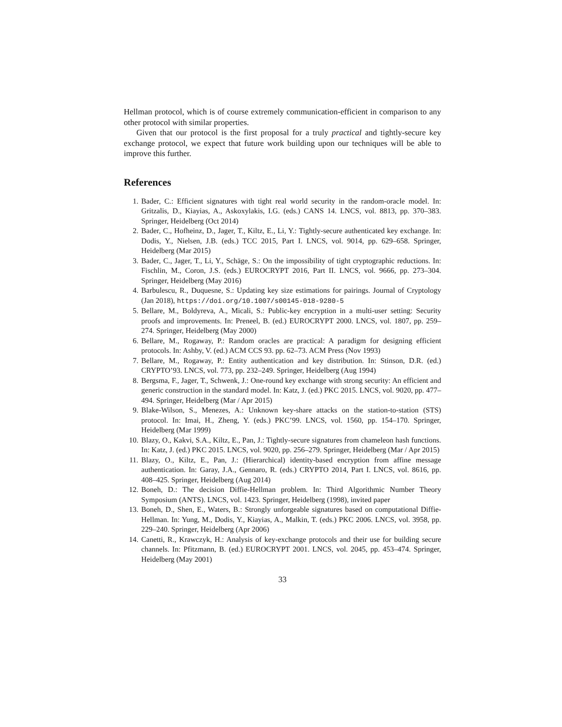Hellman protocol, which is of course extremely communication-efficient in comparison to any other protocol with similar properties.
Given that our protocol is the first proposal for a truly practical and tightly-secure key exchange protocol, we expect that future work building upon our techniques will be able to improve this further.
References
1. Bader, C.: Efficient signatures with tight real world security in the random-oracle model. In: Gritzalis, D., Kiayias, A., Askoxylakis, I.G. (eds.) CANS 14. LNCS, vol. 8813, pp. 370–383. Springer, Heidelberg (Oct 2014)
2. Bader, C., Hofheinz, D., Jager, T., Kiltz, E., Li, Y.: Tightly-secure authenticated key exchange. In: Dodis, Y., Nielsen, J.B. (eds.) TCC 2015, Part I. LNCS, vol. 9014, pp. 629–658. Springer, Heidelberg (Mar 2015)
3. Bader, C., Jager, T., Li, Y., Schäge, S.: On the impossibility of tight cryptographic reductions. In: Fischlin, M., Coron, J.S. (eds.) EUROCRYPT 2016, Part II. LNCS, vol. 9666, pp. 273–304. Springer, Heidelberg (May 2016)
4. Barbulescu, R., Duquesne, S.: Updating key size estimations for pairings. Journal of Cryptology (Jan 2018), https://doi.org/10.1007/s00145-018-9280-5
5. Bellare, M., Boldyreva, A., Micali, S.: Public-key encryption in a multi-user setting: Security proofs and improvements. In: Preneel, B. (ed.) EUROCRYPT 2000. LNCS, vol. 1807, pp. 259–274. Springer, Heidelberg (May 2000)
6. Bellare, M., Rogaway, P.: Random oracles are practical: A paradigm for designing efficient protocols. In: Ashby, V. (ed.) ACM CCS 93. pp. 62–73. ACM Press (Nov 1993)
7. Bellare, M., Rogaway, P.: Entity authentication and key distribution. In: Stinson, D.R. (ed.) CRYPTO’93. LNCS, vol. 773, pp. 232–249. Springer, Heidelberg (Aug 1994)
8. Bergsma, F., Jager, T., Schwenk, J.: One-round key exchange with strong security: An efficient and generic construction in the standard model. In: Katz, J. (ed.) PKC 2015. LNCS, vol. 9020, pp. 477–494. Springer, Heidelberg (Mar / Apr 2015)
9. Blake-Wilson, S., Menezes, A.: Unknown key-share attacks on the station-to-station (STS) protocol. In: Imai, H., Zheng, Y. (eds.) PKC’99. LNCS, vol. 1560, pp. 154–170. Springer, Heidelberg (Mar 1999)
10. Blazy, O., Kakvi, S.A., Kiltz, E., Pan, J.: Tightly-secure signatures from chameleon hash functions. In: Katz, J. (ed.) PKC 2015. LNCS, vol. 9020, pp. 256–279. Springer, Heidelberg (Mar / Apr 2015)
11. Blazy, O., Kiltz, E., Pan, J.: (Hierarchical) identity-based encryption from affine message authentication. In: Garay, J.A., Gennaro, R. (eds.) CRYPTO 2014, Part I. LNCS, vol. 8616, pp. 408–425. Springer, Heidelberg (Aug 2014)
12. Boneh, D.: The decision Diffie-Hellman problem. In: Third Algorithmic Number Theory Symposium (ANTS). LNCS, vol. 1423. Springer, Heidelberg (1998), invited paper
13. Boneh, D., Shen, E., Waters, B.: Strongly unforgeable signatures based on computational Diffie-Hellman. In: Yung, M., Dodis, Y., Kiayias, A., Malkin, T. (eds.) PKC 2006. LNCS, vol. 3958, pp. 229–240. Springer, Heidelberg (Apr 2006)
14. Canetti, R., Krawczyk, H.: Analysis of key-exchange protocols and their use for building secure channels. In: Pfitzmann, B. (ed.) EUROCRYPT 2001. LNCS, vol. 2045, pp. 453–474. Springer, Heidelberg (May 2001)
33